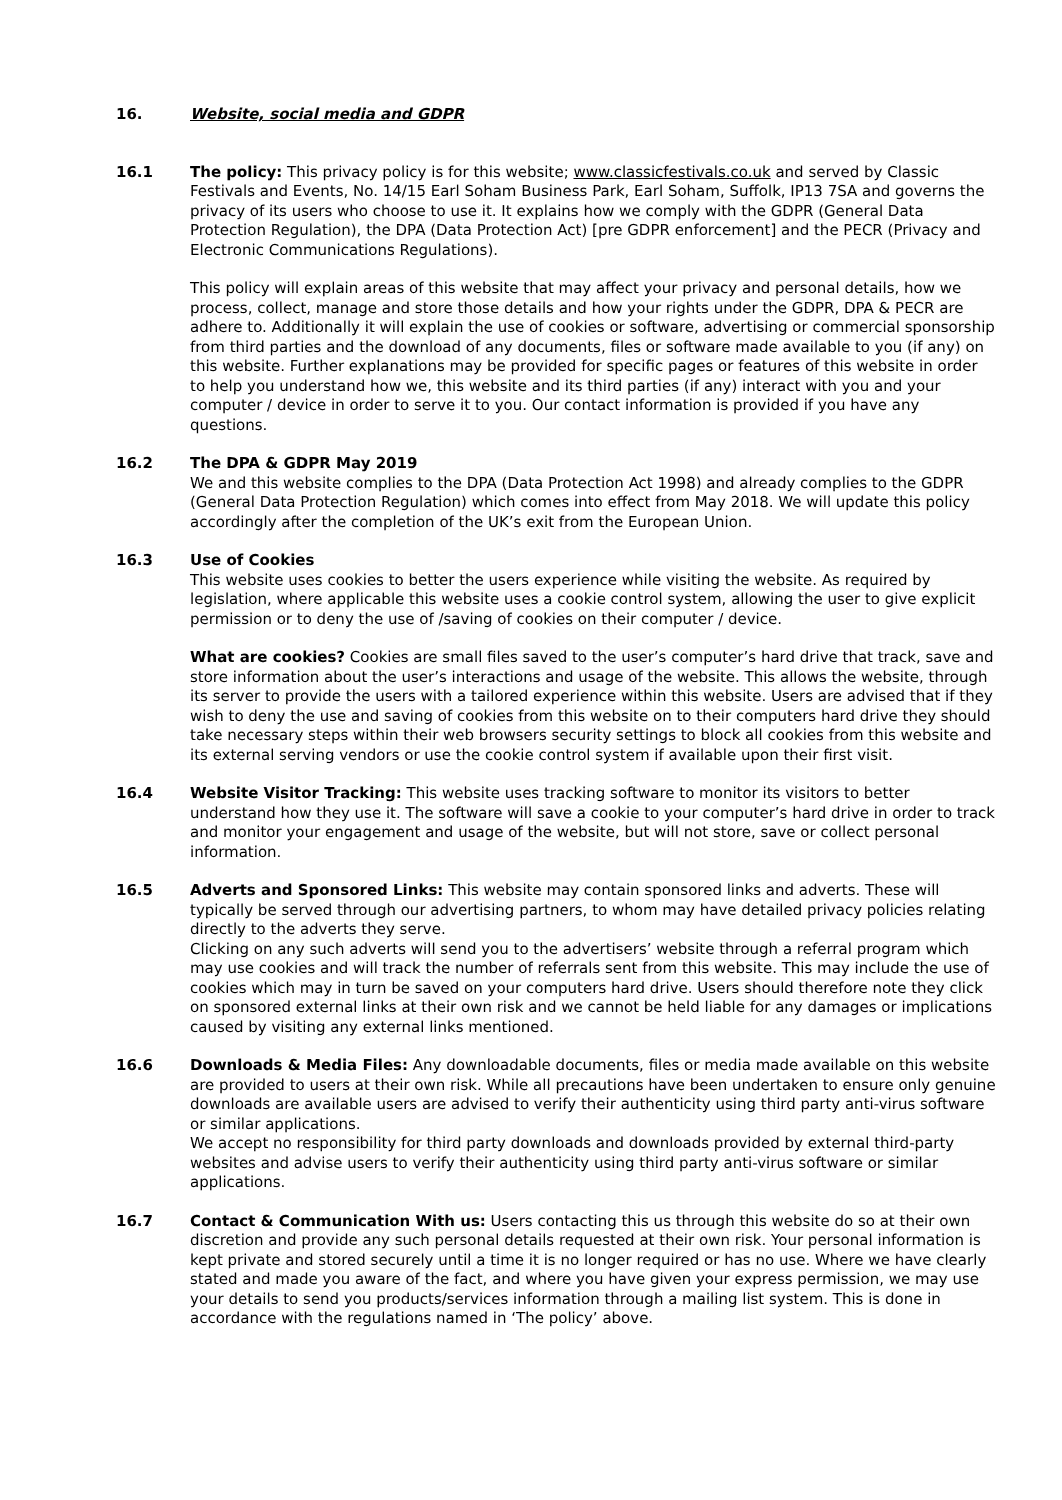16. Website, social media and GDPR
16.1 The policy: This privacy policy is for this website; www.classicfestivals.co.uk and served by Classic Festivals and Events, No. 14/15 Earl Soham Business Park, Earl Soham, Suffolk, IP13 7SA and governs the privacy of its users who choose to use it. It explains how we comply with the GDPR (General Data Protection Regulation), the DPA (Data Protection Act) [pre GDPR enforcement] and the PECR (Privacy and Electronic Communications Regulations).
This policy will explain areas of this website that may affect your privacy and personal details, how we process, collect, manage and store those details and how your rights under the GDPR, DPA & PECR are adhere to. Additionally it will explain the use of cookies or software, advertising or commercial sponsorship from third parties and the download of any documents, files or software made available to you (if any) on this website. Further explanations may be provided for specific pages or features of this website in order to help you understand how we, this website and its third parties (if any) interact with you and your computer / device in order to serve it to you. Our contact information is provided if you have any questions.
16.2 The DPA & GDPR May 2019
We and this website complies to the DPA (Data Protection Act 1998) and already complies to the GDPR (General Data Protection Regulation) which comes into effect from May 2018. We will update this policy accordingly after the completion of the UK’s exit from the European Union.
16.3 Use of Cookies
This website uses cookies to better the users experience while visiting the website. As required by legislation, where applicable this website uses a cookie control system, allowing the user to give explicit permission or to deny the use of /saving of cookies on their computer / device.
What are cookies? Cookies are small files saved to the user’s computer’s hard drive that track, save and store information about the user’s interactions and usage of the website. This allows the website, through its server to provide the users with a tailored experience within this website. Users are advised that if they wish to deny the use and saving of cookies from this website on to their computers hard drive they should take necessary steps within their web browsers security settings to block all cookies from this website and its external serving vendors or use the cookie control system if available upon their first visit.
16.4 Website Visitor Tracking: This website uses tracking software to monitor its visitors to better understand how they use it. The software will save a cookie to your computer’s hard drive in order to track and monitor your engagement and usage of the website, but will not store, save or collect personal information.
16.5 Adverts and Sponsored Links: This website may contain sponsored links and adverts. These will typically be served through our advertising partners, to whom may have detailed privacy policies relating directly to the adverts they serve.
Clicking on any such adverts will send you to the advertisers’ website through a referral program which may use cookies and will track the number of referrals sent from this website. This may include the use of cookies which may in turn be saved on your computers hard drive. Users should therefore note they click on sponsored external links at their own risk and we cannot be held liable for any damages or implications caused by visiting any external links mentioned.
16.6 Downloads & Media Files: Any downloadable documents, files or media made available on this website are provided to users at their own risk. While all precautions have been undertaken to ensure only genuine downloads are available users are advised to verify their authenticity using third party anti-virus software or similar applications.
We accept no responsibility for third party downloads and downloads provided by external third-party websites and advise users to verify their authenticity using third party anti-virus software or similar applications.
16.7 Contact & Communication With us: Users contacting this us through this website do so at their own discretion and provide any such personal details requested at their own risk. Your personal information is kept private and stored securely until a time it is no longer required or has no use. Where we have clearly stated and made you aware of the fact, and where you have given your express permission, we may use your details to send you products/services information through a mailing list system. This is done in accordance with the regulations named in ‘The policy’ above.